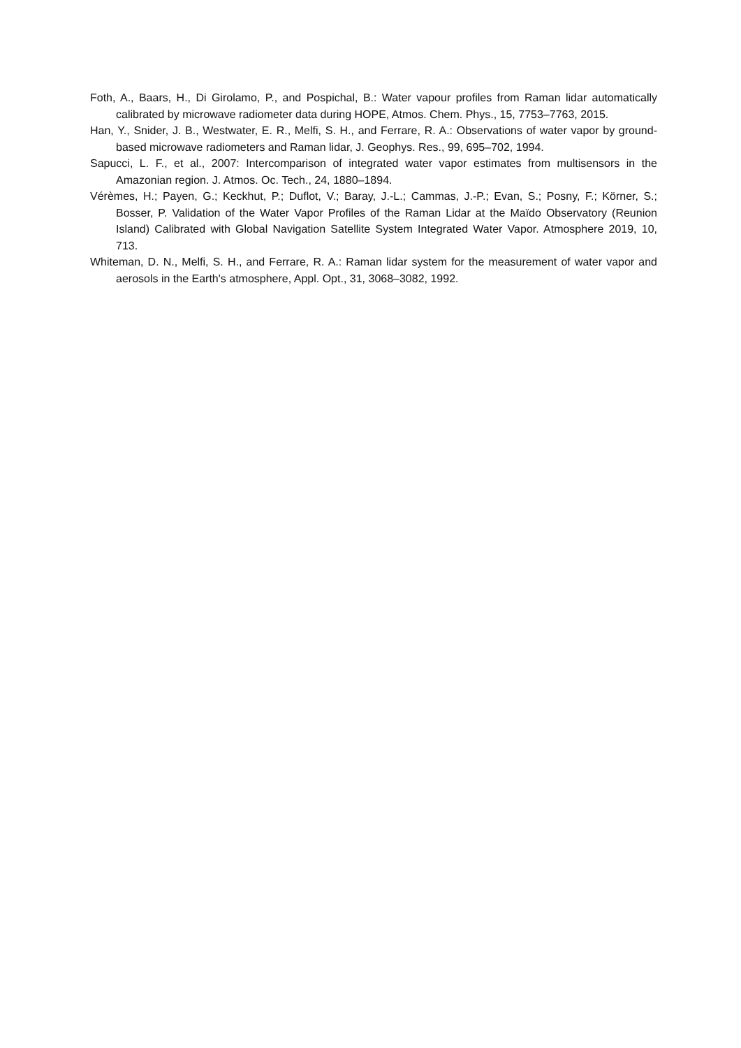Foth, A., Baars, H., Di Girolamo, P., and Pospichal, B.: Water vapour profiles from Raman lidar automatically calibrated by microwave radiometer data during HOPE, Atmos. Chem. Phys., 15, 7753–7763, 2015.
Han, Y., Snider, J. B., Westwater, E. R., Melfi, S. H., and Ferrare, R. A.: Observations of water vapor by ground-based microwave radiometers and Raman lidar, J. Geophys. Res., 99, 695–702, 1994.
Sapucci, L. F., et al., 2007: Intercomparison of integrated water vapor estimates from multisensors in the Amazonian region. J. Atmos. Oc. Tech., 24, 1880–1894.
Vérèmes, H.; Payen, G.; Keckhut, P.; Duflot, V.; Baray, J.-L.; Cammas, J.-P.; Evan, S.; Posny, F.; Körner, S.; Bosser, P. Validation of the Water Vapor Profiles of the Raman Lidar at the Maïdo Observatory (Reunion Island) Calibrated with Global Navigation Satellite System Integrated Water Vapor. Atmosphere 2019, 10, 713.
Whiteman, D. N., Melfi, S. H., and Ferrare, R. A.: Raman lidar system for the measurement of water vapor and aerosols in the Earth's atmosphere, Appl. Opt., 31, 3068–3082, 1992.